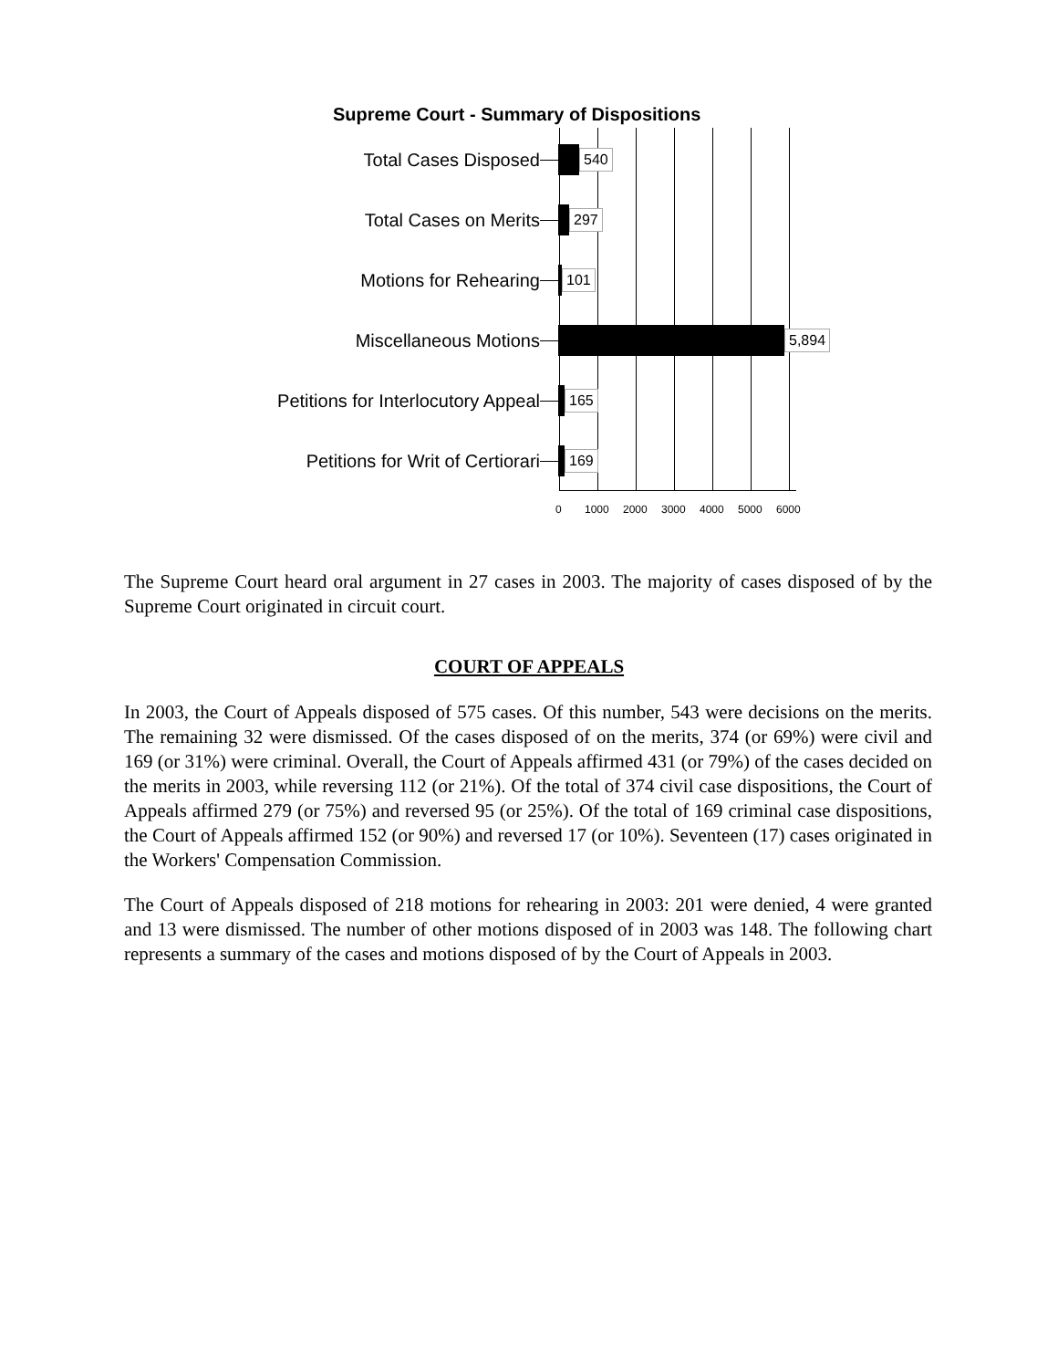Supreme Court - Summary of Dispositions
Total Cases Disposed
540
Total Cases on Merits
297
Motions for Rehearing
101
Miscellaneous Motions
5,894
Petitions for Interlocutory Appeal
165
Petitions for Writ of Certiorari
169
0 1000 2000 3000 4000 5000 6000
The Supreme Court heard oral argument in 27 cases in 2003. The majority of cases disposed of by the Supreme Court originated in circuit court.
COURT OF APPEALS
In 2003, the Court of Appeals disposed of 575 cases. Of this number, 543 were decisions on the merits. The remaining 32 were dismissed. Of the cases disposed of on the merits, 374 (or 69%) were civil and 169 (or 31%) were criminal. Overall, the Court of Appeals affirmed 431 (or 79%) of the cases decided on the merits in 2003, while reversing 112 (or 21%). Of the total of 374 civil case dispositions, the Court of Appeals affirmed 279 (or 75%) and reversed 95 (or 25%). Of the total of 169 criminal case dispositions, the Court of Appeals affirmed 152 (or 90%) and reversed 17 (or 10%). Seventeen (17) cases originated in the Workers' Compensation Commission.
The Court of Appeals disposed of 218 motions for rehearing in 2003: 201 were denied, 4 were granted and 13 were dismissed. The number of other motions disposed of in 2003 was 148. The following chart represents a summary of the cases and motions disposed of by the Court of Appeals in 2003.